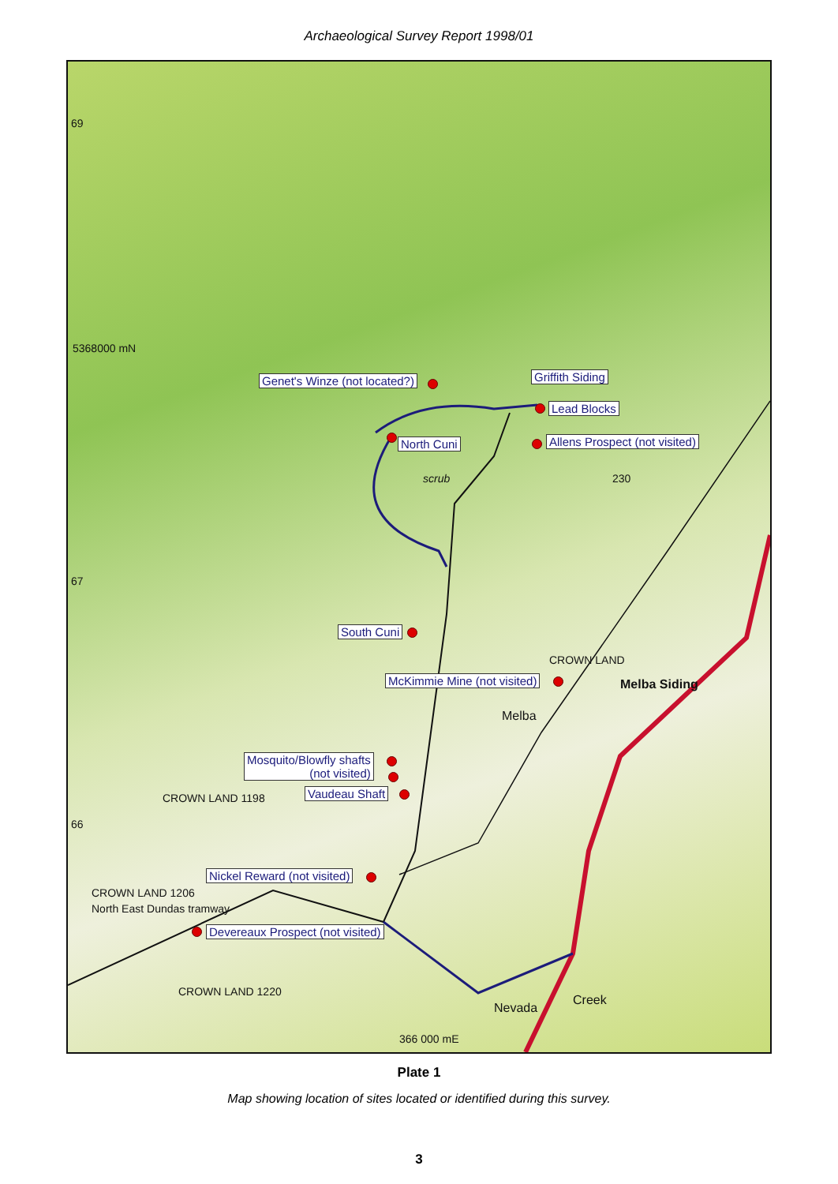Archaeological Survey Report 1998/01
69
5368000 mN
67
66
Genet's Winze (not located?) Griffith Siding
Lead Blocks
North Cuni Allens Prospect (not visited)
scrub 230
South Cuni
McKimmie Mine (not visited)
CROWN LAND
Melba Siding
Melba
Mosquito/Blowfly shafts
(not visited)
Vaudeau Shaft
CROWN LAND 1198
Nickel Reward (not visited)
North East Dundas tramway
CROWN LAND 1206
Devereaux Prospect (not visited)
Nevada
Creek
CROWN LAND 1220
366 000 mE
Plate 1
Map showing location of sites located or identified during this survey.
3